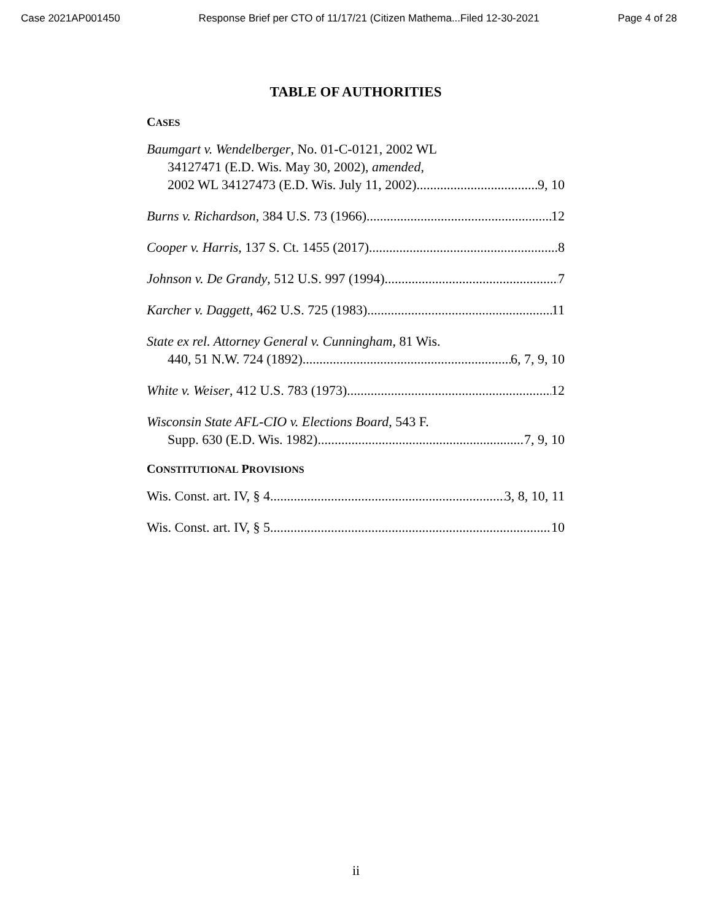Case 2021AP001450 Response Brief per CTO of 11/17/21 (Citizen Mathema...Filed 12-30-2021 Page 4 of 28
TABLE OF AUTHORITIES
CASES
Baumgart v. Wendelberger, No. 01-C-0121, 2002 WL
34127471 (E.D. Wis. May 30, 2002), amended,
2002 WL 34127473 (E.D. Wis. July 11, 2002) 9, 10
Burns v. Richardson, 384 U.S. 73 (1966) 12
Cooper v. Harris, 137 S. Ct. 1455 (2017) 8
Johnson v. De Grandy, 512 U.S. 997 (1994) 7
Karcher v. Daggett, 462 U.S. 725 (1983) 11
State ex rel. Attorney General v. Cunningham, 81 Wis.
440, 51 N.W. 724 (1892) 6, 7, 9, 10
White v. Weiser, 412 U.S. 783 (1973) 12
Wisconsin State AFL-CIO v. Elections Board, 543 F.
Supp. 630 (E.D. Wis. 1982) 7, 9, 10
CONSTITUTIONAL PROVISIONS
Wis. Const. art. IV, § 4 3, 8, 10, 11
Wis. Const. art. IV, § 5 10
ii